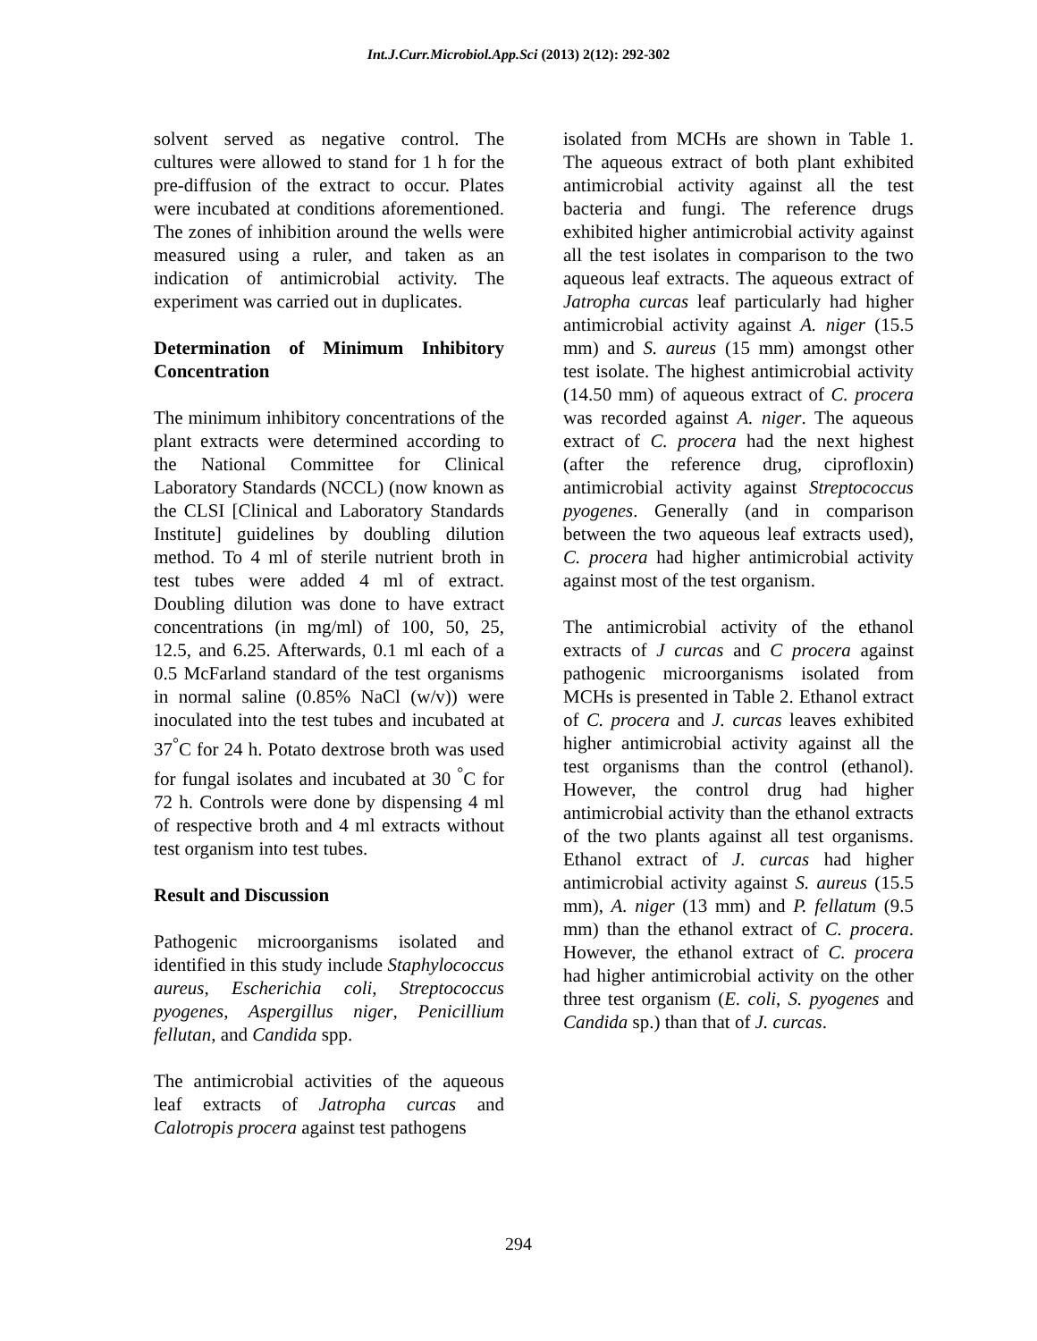Int.J.Curr.Microbiol.App.Sci (2013) 2(12): 292-302
solvent served as negative control. The cultures were allowed to stand for 1 h for the pre-diffusion of the extract to occur. Plates were incubated at conditions aforementioned. The zones of inhibition around the wells were measured using a ruler, and taken as an indication of antimicrobial activity. The experiment was carried out in duplicates.
Determination of Minimum Inhibitory Concentration
The minimum inhibitory concentrations of the plant extracts were determined according to the National Committee for Clinical Laboratory Standards (NCCL) (now known as the CLSI [Clinical and Laboratory Standards Institute] guidelines by doubling dilution method. To 4 ml of sterile nutrient broth in test tubes were added 4 ml of extract. Doubling dilution was done to have extract concentrations (in mg/ml) of 100, 50, 25, 12.5, and 6.25. Afterwards, 0.1 ml each of a 0.5 McFarland standard of the test organisms in normal saline (0.85% NaCl (w/v)) were inoculated into the test tubes and incubated at 37<sup>°</sup>C for 24 h. Potato dextrose broth was used for fungal isolates and incubated at 30 <sup>°</sup>C for 72 h. Controls were done by dispensing 4 ml of respective broth and 4 ml extracts without test organism into test tubes.
Result and Discussion
Pathogenic microorganisms isolated and identified in this study include Staphylococcus aureus, Escherichia coli, Streptococcus pyogenes, Aspergillus niger, Penicillium fellutan, and Candida spp.
The antimicrobial activities of the aqueous leaf extracts of Jatropha curcas and Calotropis procera against test pathogens
isolated from MCHs are shown in Table 1. The aqueous extract of both plant exhibited antimicrobial activity against all the test bacteria and fungi. The reference drugs exhibited higher antimicrobial activity against all the test isolates in comparison to the two aqueous leaf extracts. The aqueous extract of Jatropha curcas leaf particularly had higher antimicrobial activity against A. niger (15.5 mm) and S. aureus (15 mm) amongst other test isolate. The highest antimicrobial activity (14.50 mm) of aqueous extract of C. procera was recorded against A. niger. The aqueous extract of C. procera had the next highest (after the reference drug, ciprofloxin) antimicrobial activity against Streptococcus pyogenes. Generally (and in comparison between the two aqueous leaf extracts used), C. procera had higher antimicrobial activity against most of the test organism.
The antimicrobial activity of the ethanol extracts of J curcas and C procera against pathogenic microorganisms isolated from MCHs is presented in Table 2. Ethanol extract of C. procera and J. curcas leaves exhibited higher antimicrobial activity against all the test organisms than the control (ethanol). However, the control drug had higher antimicrobial activity than the ethanol extracts of the two plants against all test organisms. Ethanol extract of J. curcas had higher antimicrobial activity against S. aureus (15.5 mm), A. niger (13 mm) and P. fellatum (9.5 mm) than the ethanol extract of C. procera. However, the ethanol extract of C. procera had higher antimicrobial activity on the other three test organism (E. coli, S. pyogenes and Candida sp.) than that of J. curcas.
294